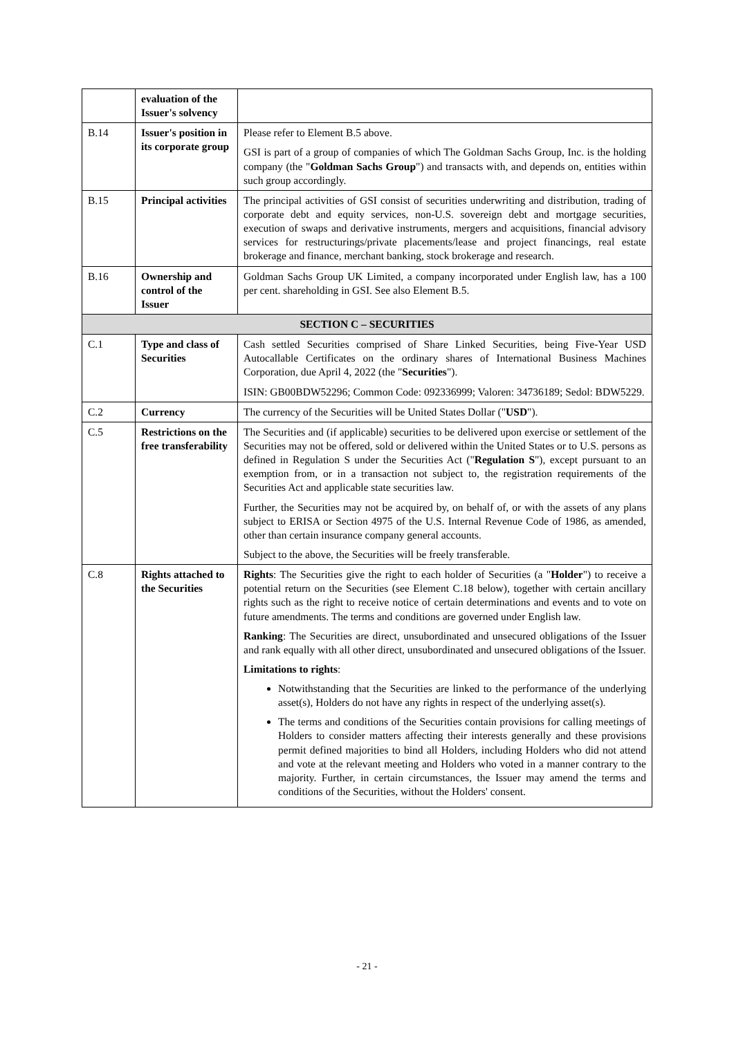| | evaluation of the Issuer's solvency | |
| B.14 | Issuer's position in its corporate group | Please refer to Element B.5 above. GSI is part of a group of companies of which The Goldman Sachs Group, Inc. is the holding company (the " Goldman Sachs Group ") and transacts with, and depends on, entities within such group accordingly. |
| B.15 | Principal activities | The principal activities of GSI consist of securities underwriting and distribution, trading of corporate debt and equity services, non-U.S. sovereign debt and mortgage securities, execution of swaps and derivative instruments, mergers and acquisitions, financial advisory services for restructurings/private placements/lease and project financings, real estate brokerage and finance, merchant banking, stock brokerage and research. |
| B.16 | Ownership and control of the Issuer | Goldman Sachs Group UK Limited, a company incorporated under English law, has a 100 per cent. shareholding in GSI. See also Element B.5. |
| SECTION C – SECURITIES | | |
| C.1 | Type and class of Securities | Cash settled Securities comprised of Share Linked Securities, being Five-Year USD Autocallable Certificates on the ordinary shares of International Business Machines Corporation, due April 4, 2022 (the " Securities "). ISIN: GB00BDW52296; Common Code: 092336999; Valoren: 34736189; Sedol: BDW5229. |
| C.2 | Currency | The currency of the Securities will be United States Dollar (" USD "). |
| C.5 | Restrictions on the free transferability | The Securities and (if applicable) securities to be delivered upon exercise or settlement of the Securities may not be offered, sold or delivered within the United States or to U.S. persons as defined in Regulation S under the Securities Act (" Regulation S "), except pursuant to an exemption from, or in a transaction not subject to, the registration requirements of the Securities Act and applicable state securities law. Further, the Securities may not be acquired by, on behalf of, or with the assets of any plans subject to ERISA or Section 4975 of the U.S. Internal Revenue Code of 1986, as amended, other than certain insurance company general accounts. Subject to the above, the Securities will be freely transferable. |
| C.8 | Rights attached to the Securities | Rights : The Securities give the right to each holder of Securities (a " Holder ") to receive a potential return on the Securities (see Element C.18 below), together with certain ancillary rights such as the right to receive notice of certain determinations and events and to vote on future amendments. The terms and conditions are governed under English law. Ranking : The Securities are direct, unsubordinated and unsecured obligations of the Issuer and rank equally with all other direct, unsubordinated and unsecured obligations of the Issuer. Limitations to rights : Notwithstanding that the Securities are linked to the performance of the underlying asset(s), Holders do not have any rights in respect of the underlying asset(s). The terms and conditions of the Securities contain provisions for calling meetings of Holders to consider matters affecting their interests generally and these provisions permit defined majorities to bind all Holders, including Holders who did not attend and vote at the relevant meeting and Holders who voted in a manner contrary to the majority. Further, in certain circumstances, the Issuer may amend the terms and conditions of the Securities, without the Holders' consent. |
- 21 -